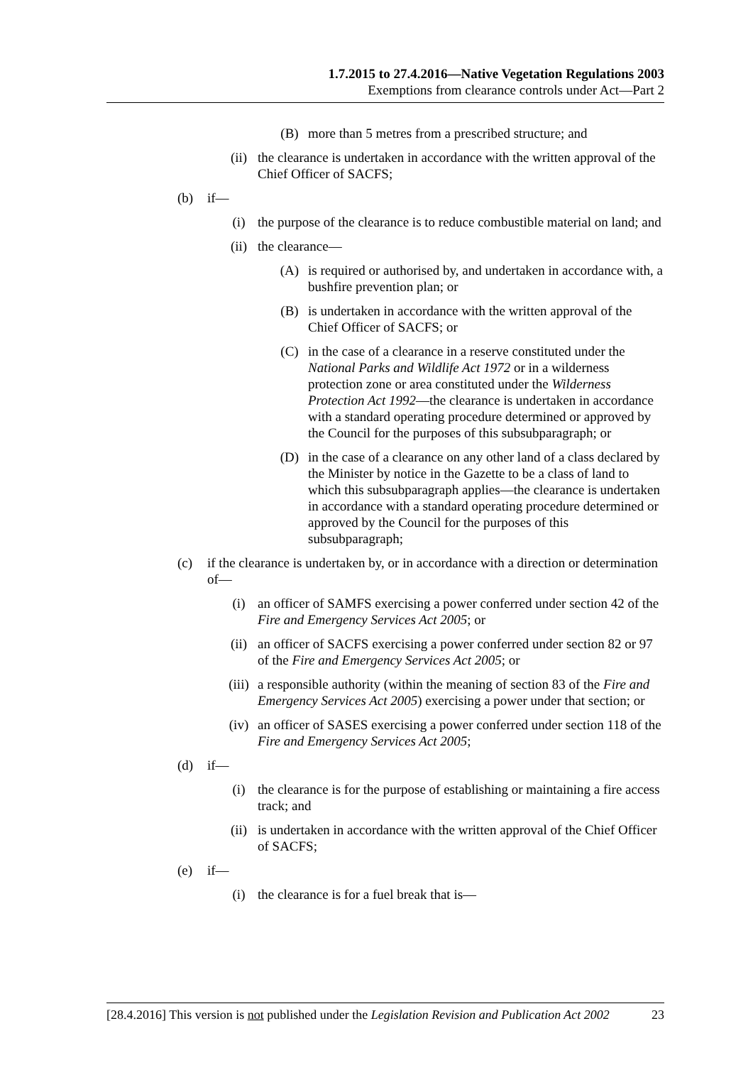1.7.2015 to 27.4.2016—Native Vegetation Regulations 2003
Exemptions from clearance controls under Act—Part 2
(B) more than 5 metres from a prescribed structure; and
(ii) the clearance is undertaken in accordance with the written approval of the Chief Officer of SACFS;
(b) if—
(i) the purpose of the clearance is to reduce combustible material on land; and
(ii) the clearance—
(A) is required or authorised by, and undertaken in accordance with, a bushfire prevention plan; or
(B) is undertaken in accordance with the written approval of the Chief Officer of SACFS; or
(C) in the case of a clearance in a reserve constituted under the National Parks and Wildlife Act 1972 or in a wilderness protection zone or area constituted under the Wilderness Protection Act 1992—the clearance is undertaken in accordance with a standard operating procedure determined or approved by the Council for the purposes of this subsubparagraph; or
(D) in the case of a clearance on any other land of a class declared by the Minister by notice in the Gazette to be a class of land to which this subsubparagraph applies—the clearance is undertaken in accordance with a standard operating procedure determined or approved by the Council for the purposes of this subsubparagraph;
(c) if the clearance is undertaken by, or in accordance with a direction or determination of—
(i) an officer of SAMFS exercising a power conferred under section 42 of the Fire and Emergency Services Act 2005; or
(ii) an officer of SACFS exercising a power conferred under section 82 or 97 of the Fire and Emergency Services Act 2005; or
(iii) a responsible authority (within the meaning of section 83 of the Fire and Emergency Services Act 2005) exercising a power under that section; or
(iv) an officer of SASES exercising a power conferred under section 118 of the Fire and Emergency Services Act 2005;
(d) if—
(i) the clearance is for the purpose of establishing or maintaining a fire access track; and
(ii) is undertaken in accordance with the written approval of the Chief Officer of SACFS;
(e) if—
(i) the clearance is for a fuel break that is—
[28.4.2016] This version is not published under the Legislation Revision and Publication Act 2002 23